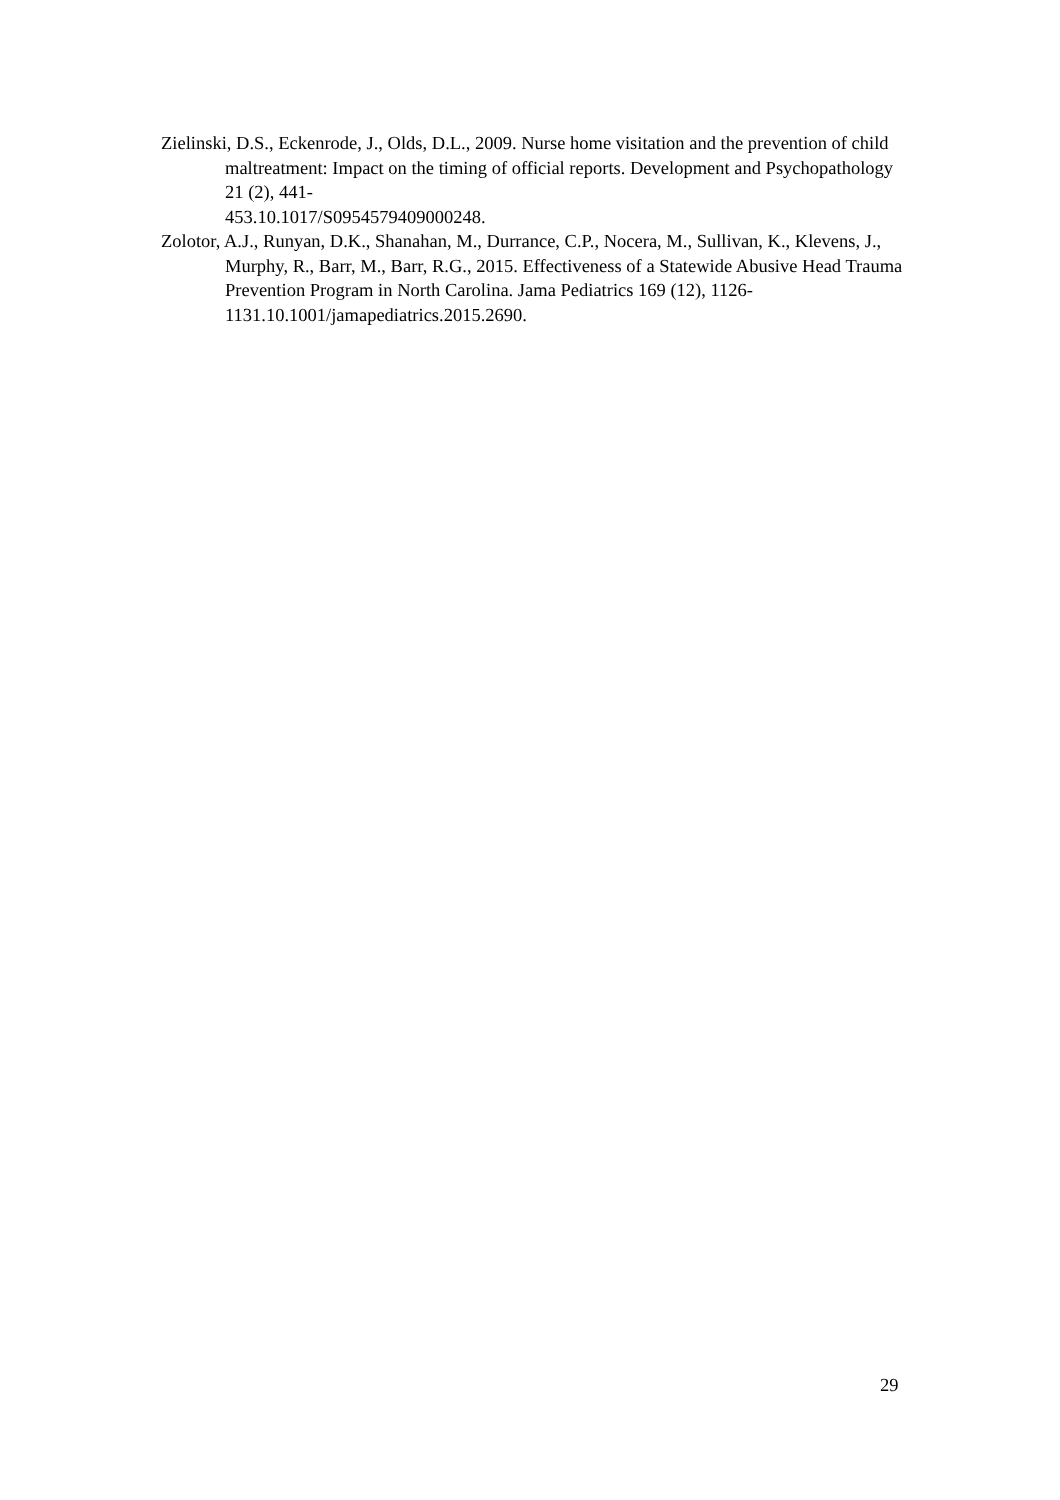Zielinski, D.S., Eckenrode, J., Olds, D.L., 2009. Nurse home visitation and the prevention of child maltreatment: Impact on the timing of official reports. Development and Psychopathology 21 (2), 441-
453.10.1017/S0954579409000248.
Zolotor, A.J., Runyan, D.K., Shanahan, M., Durrance, C.P., Nocera, M., Sullivan, K., Klevens, J., Murphy, R., Barr, M., Barr, R.G., 2015. Effectiveness of a Statewide Abusive Head Trauma Prevention Program in North Carolina. Jama Pediatrics 169 (12), 1126-1131.10.1001/jamapediatrics.2015.2690.
29